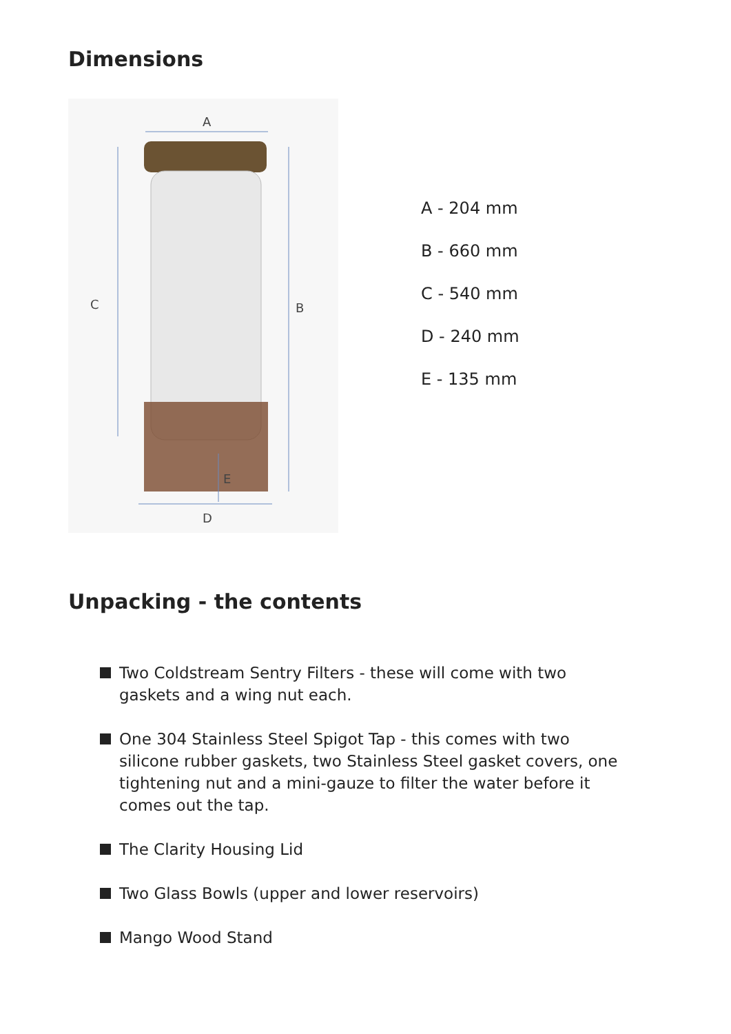Dimensions
A
C
B
E
D
A - 204 mm
B - 660 mm
C - 540 mm
D - 240 mm
E - 135 mm
Unpacking - the contents
Two Coldstream Sentry Filters - these will come with two gaskets and a wing nut each.
One 304 Stainless Steel Spigot Tap - this comes with two silicone rubber gaskets, two Stainless Steel gasket covers, one tightening nut and a mini-gauze to filter the water before it comes out the tap.
The Clarity Housing Lid
Two Glass Bowls (upper and lower reservoirs)
Mango Wood Stand